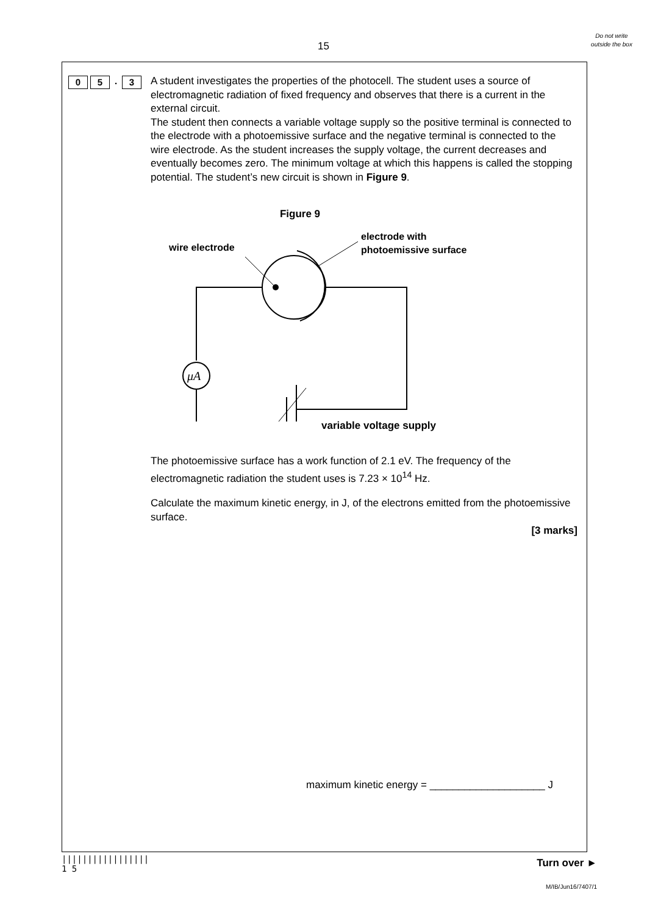15
Do not write outside the box
0 5. 3
A student investigates the properties of the photocell. The student uses a source of electromagnetic radiation of fixed frequency and observes that there is a current in the external circuit.
The student then connects a variable voltage supply so the positive terminal is connected to the electrode with a photoemissive surface and the negative terminal is connected to the wire electrode. As the student increases the supply voltage, the current decreases and eventually becomes zero. The minimum voltage at which this happens is called the stopping potential. The student’s new circuit is shown in Figure 9.
Figure 9
wire electrode
electrode with
photoemissive surface
μA
variable voltage supply
The photoemissive surface has a work function of 2.1 eV. The frequency of the electromagnetic radiation the student uses is 7.23 × 10<sup>14</sup> Hz.
Calculate the maximum kinetic energy, in J, of the electrons emitted from the photoemissive surface.
[3 marks]
maximum kinetic energy = ____________________ J
|||||||||||||||||
1 5
Turn over ►
M/IB/Jun16/7407/1